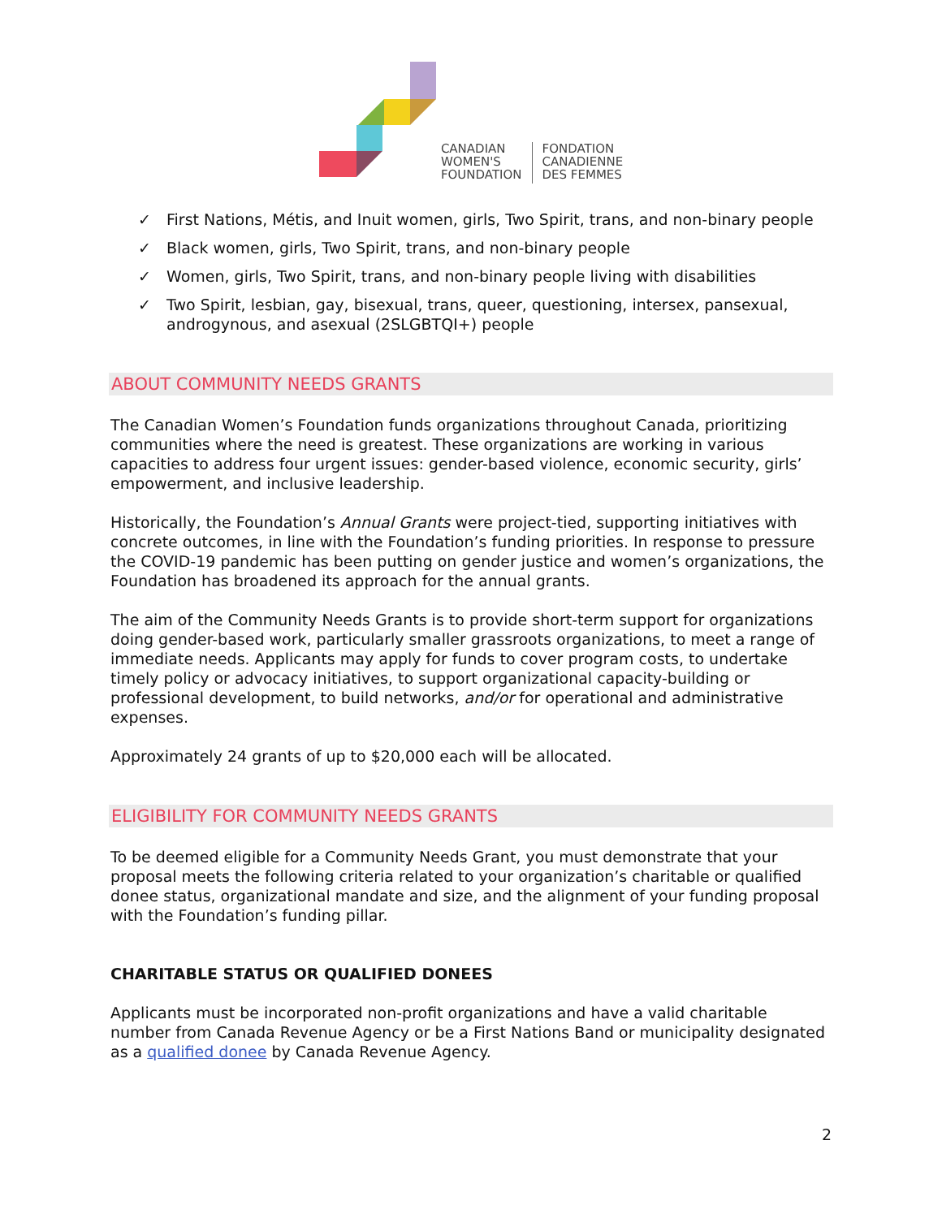CANADIAN
WOMEN'S
FOUNDATION
FONDATION
CANADIENNE
DES FEMMES
✓ First Nations, Métis, and Inuit women, girls, Two Spirit, trans, and non-binary people
✓ Black women, girls, Two Spirit, trans, and non-binary people
✓ Women, girls, Two Spirit, trans, and non-binary people living with disabilities
✓ Two Spirit, lesbian, gay, bisexual, trans, queer, questioning, intersex, pansexual, androgynous, and asexual (2SLGBTQI+) people
ABOUT COMMUNITY NEEDS GRANTS
The Canadian Women’s Foundation funds organizations throughout Canada, prioritizing communities where the need is greatest. These organizations are working in various capacities to address four urgent issues: gender-based violence, economic security, girls’ empowerment, and inclusive leadership.
Historically, the Foundation’s Annual Grants were project-tied, supporting initiatives with concrete outcomes, in line with the Foundation’s funding priorities. In response to pressure the COVID-19 pandemic has been putting on gender justice and women’s organizations, the Foundation has broadened its approach for the annual grants.
The aim of the Community Needs Grants is to provide short-term support for organizations doing gender-based work, particularly smaller grassroots organizations, to meet a range of immediate needs. Applicants may apply for funds to cover program costs, to undertake timely policy or advocacy initiatives, to support organizational capacity-building or professional development, to build networks, and/or for operational and administrative expenses.
Approximately 24 grants of up to $20,000 each will be allocated.
ELIGIBILITY FOR COMMUNITY NEEDS GRANTS
To be deemed eligible for a Community Needs Grant, you must demonstrate that your proposal meets the following criteria related to your organization’s charitable or qualified donee status, organizational mandate and size, and the alignment of your funding proposal with the Foundation’s funding pillar.
CHARITABLE STATUS OR QUALIFIED DONEES
Applicants must be incorporated non-profit organizations and have a valid charitable number from Canada Revenue Agency or be a First Nations Band or municipality designated as a qualified donee by Canada Revenue Agency.
2